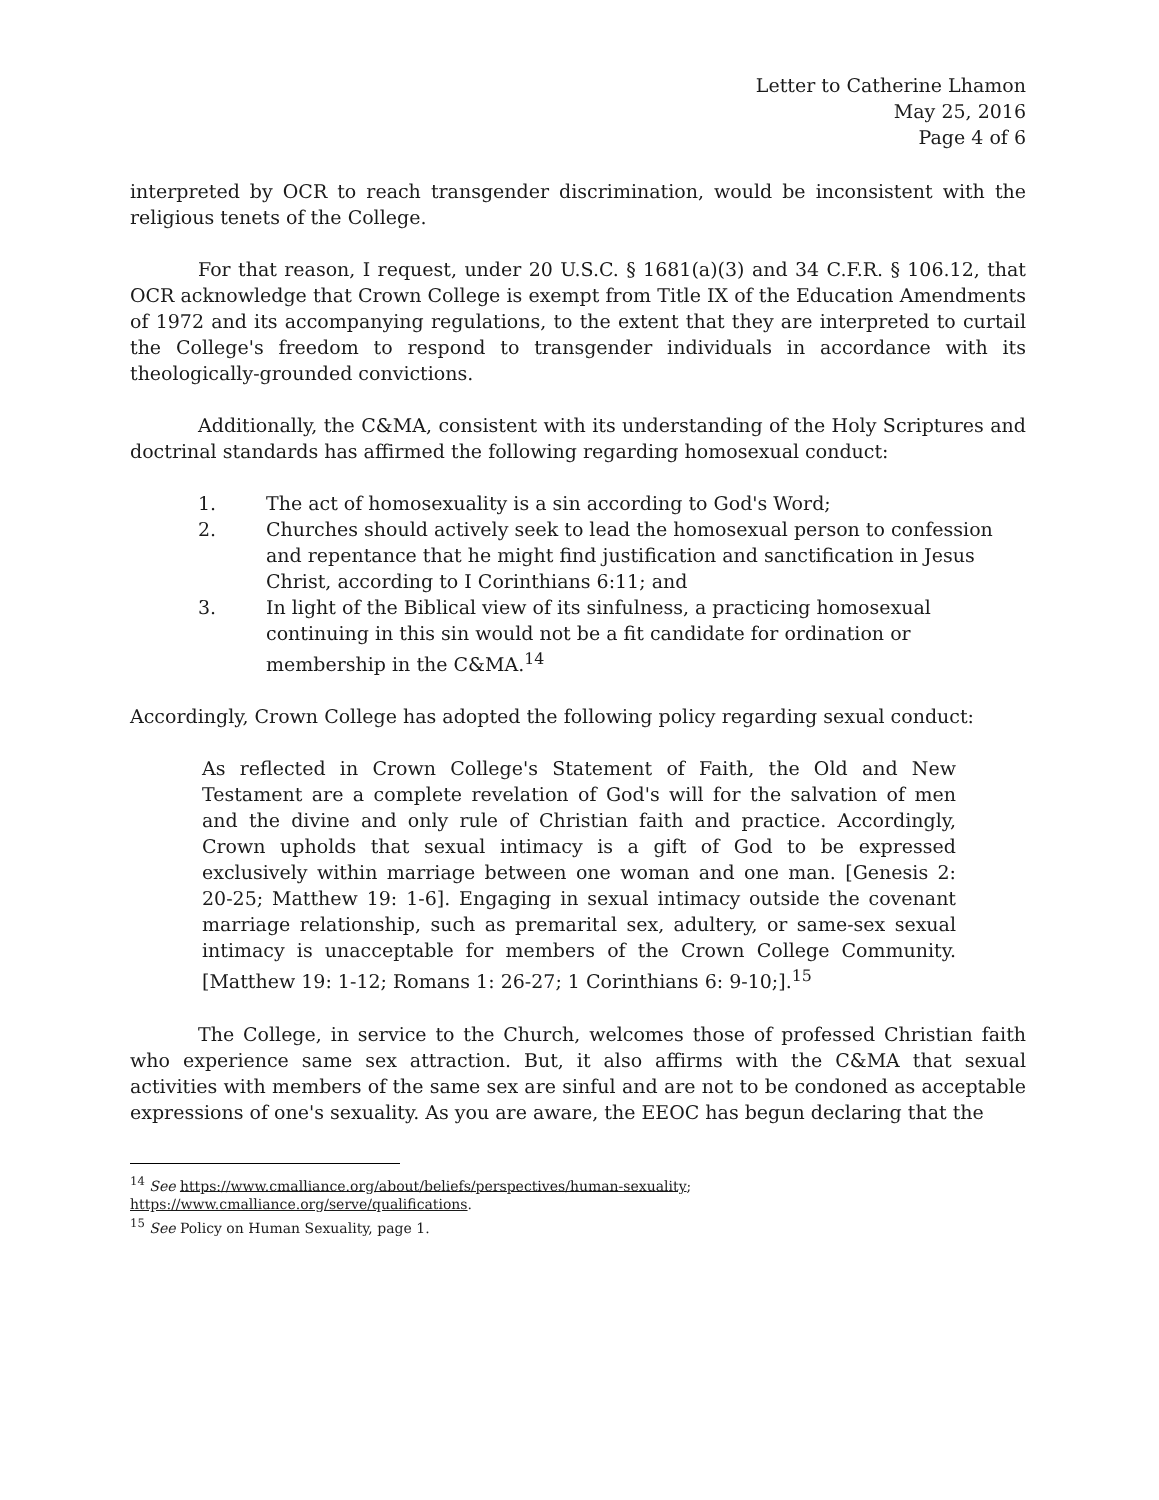Letter to Catherine Lhamon
May 25, 2016
Page 4 of 6
interpreted by OCR to reach transgender discrimination, would be inconsistent with the religious tenets of the College.
For that reason, I request, under 20 U.S.C. § 1681(a)(3) and 34 C.F.R. § 106.12, that OCR acknowledge that Crown College is exempt from Title IX of the Education Amendments of 1972 and its accompanying regulations, to the extent that they are interpreted to curtail the College's freedom to respond to transgender individuals in accordance with its theologically-grounded convictions.
Additionally, the C&MA, consistent with its understanding of the Holy Scriptures and doctrinal standards has affirmed the following regarding homosexual conduct:
1. The act of homosexuality is a sin according to God's Word;
2. Churches should actively seek to lead the homosexual person to confession and repentance that he might find justification and sanctification in Jesus Christ, according to I Corinthians 6:11; and
3. In light of the Biblical view of its sinfulness, a practicing homosexual continuing in this sin would not be a fit candidate for ordination or membership in the C&MA.<sup>14</sup>
Accordingly, Crown College has adopted the following policy regarding sexual conduct:
As reflected in Crown College's Statement of Faith, the Old and New Testament are a complete revelation of God's will for the salvation of men and the divine and only rule of Christian faith and practice. Accordingly, Crown upholds that sexual intimacy is a gift of God to be expressed exclusively within marriage between one woman and one man. [Genesis 2: 20-25; Matthew 19: 1-6]. Engaging in sexual intimacy outside the covenant marriage relationship, such as premarital sex, adultery, or same-sex sexual intimacy is unacceptable for members of the Crown College Community. [Matthew 19: 1-12; Romans 1: 26-27; 1 Corinthians 6: 9-10;].<sup>15</sup>
The College, in service to the Church, welcomes those of professed Christian faith who experience same sex attraction. But, it also affirms with the C&MA that sexual activities with members of the same sex are sinful and are not to be condoned as acceptable expressions of one's sexuality. As you are aware, the EEOC has begun declaring that the
<sup>14</sup> See https://www.cmalliance.org/about/beliefs/perspectives/human-sexuality;
https://www.cmalliance.org/serve/qualifications.
<sup>15</sup> See Policy on Human Sexuality, page 1.